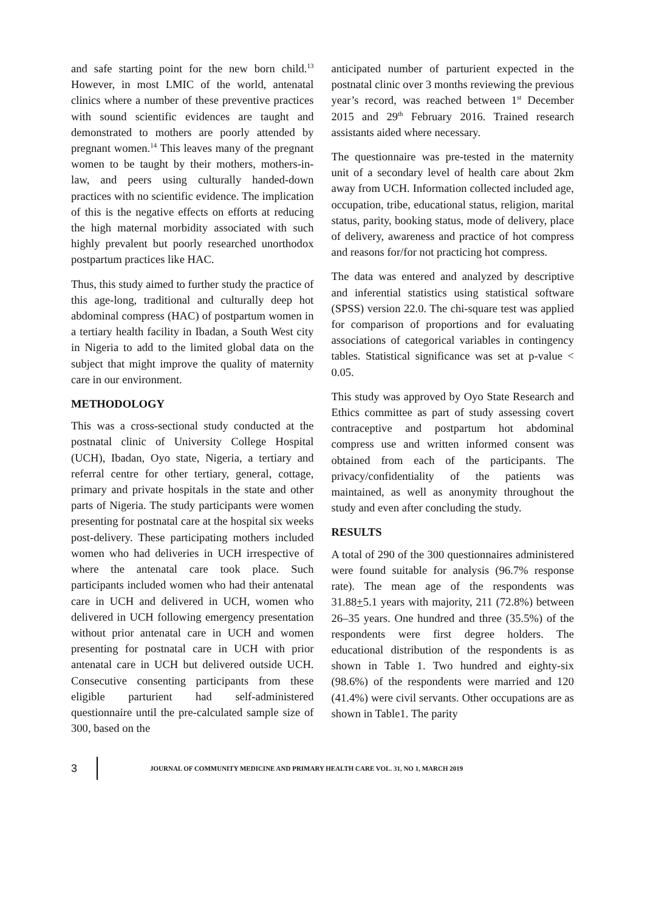and safe starting point for the new born child.<sup>13</sup> However, in most LMIC of the world, antenatal clinics where a number of these preventive practices with sound scientific evidences are taught and demonstrated to mothers are poorly attended by pregnant women.<sup>14</sup> This leaves many of the pregnant women to be taught by their mothers, mothers-in-law, and peers using culturally handed-down practices with no scientific evidence. The implication of this is the negative effects on efforts at reducing the high maternal morbidity associated with such highly prevalent but poorly researched unorthodox postpartum practices like HAC.
Thus, this study aimed to further study the practice of this age-long, traditional and culturally deep hot abdominal compress (HAC) of postpartum women in a tertiary health facility in Ibadan, a South West city in Nigeria to add to the limited global data on the subject that might improve the quality of maternity care in our environment.
METHODOLOGY
This was a cross-sectional study conducted at the postnatal clinic of University College Hospital (UCH), Ibadan, Oyo state, Nigeria, a tertiary and referral centre for other tertiary, general, cottage, primary and private hospitals in the state and other parts of Nigeria. The study participants were women presenting for postnatal care at the hospital six weeks post-delivery. These participating mothers included women who had deliveries in UCH irrespective of where the antenatal care took place. Such participants included women who had their antenatal care in UCH and delivered in UCH, women who delivered in UCH following emergency presentation without prior antenatal care in UCH and women presenting for postnatal care in UCH with prior antenatal care in UCH but delivered outside UCH. Consecutive consenting participants from these eligible parturient had self-administered questionnaire until the pre-calculated sample size of 300, based on the
anticipated number of parturient expected in the postnatal clinic over 3 months reviewing the previous year’s record, was reached between 1<sup>st</sup> December 2015 and 29<sup>th</sup> February 2016. Trained research assistants aided where necessary.
The questionnaire was pre-tested in the maternity unit of a secondary level of health care about 2km away from UCH. Information collected included age, occupation, tribe, educational status, religion, marital status, parity, booking status, mode of delivery, place of delivery, awareness and practice of hot compress and reasons for/for not practicing hot compress.
The data was entered and analyzed by descriptive and inferential statistics using statistical software (SPSS) version 22.0. The chi-square test was applied for comparison of proportions and for evaluating associations of categorical variables in contingency tables. Statistical significance was set at p-value < 0.05.
This study was approved by Oyo State Research and Ethics committee as part of study assessing covert contraceptive and postpartum hot abdominal compress use and written informed consent was obtained from each of the participants. The privacy/confidentiality of the patients was maintained, as well as anonymity throughout the study and even after concluding the study.
RESULTS
A total of 290 of the 300 questionnaires administered were found suitable for analysis (96.7% response rate). The mean age of the respondents was 31.88+5.1 years with majority, 211 (72.8%) between 26–35 years. One hundred and three (35.5%) of the respondents were first degree holders. The educational distribution of the respondents is as shown in Table 1. Two hundred and eighty-six (98.6%) of the respondents were married and 120 (41.4%) were civil servants. Other occupations are as shown in Table1. The parity
3 JOURNAL OF COMMUNITY MEDICINE AND PRIMARY HEALTH CARE VOL. 31, NO 1, MARCH 2019